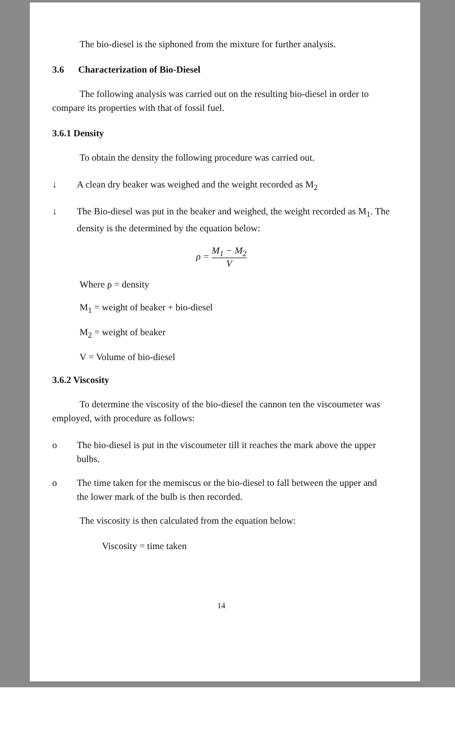The bio-diesel is the siphoned from the mixture for further analysis.
3.6 Characterization of Bio-Diesel
The following analysis was carried out on the resulting bio-diesel in order to compare its properties with that of fossil fuel.
3.6.1 Density
To obtain the density the following procedure was carried out.
↓ A clean dry beaker was weighed and the weight recorded as M<sub>2</sub>
↓ The Bio-diesel was put in the beaker and weighed, the weight recorded as M<sub>1</sub>. The density is the determined by the equation below:
ρ = M<sub>1</sub> − M<sub>2</sub> V
Where ρ = density
M<sub>1</sub> = weight of beaker + bio-diesel
M<sub>2</sub> = weight of beaker
V = Volume of bio-diesel
3.6.2 Viscosity
To determine the viscosity of the bio-diesel the cannon ten the viscoumeter was employed, with procedure as follows:
o The bio-diesel is put in the viscoumeter till it reaches the mark above the upper bulbs.
o The time taken for the memiscus or the bio-diesel to fall between the upper and the lower mark of the bulb is then recorded.
The viscosity is then calculated from the equation below:
Viscosity = time taken
14